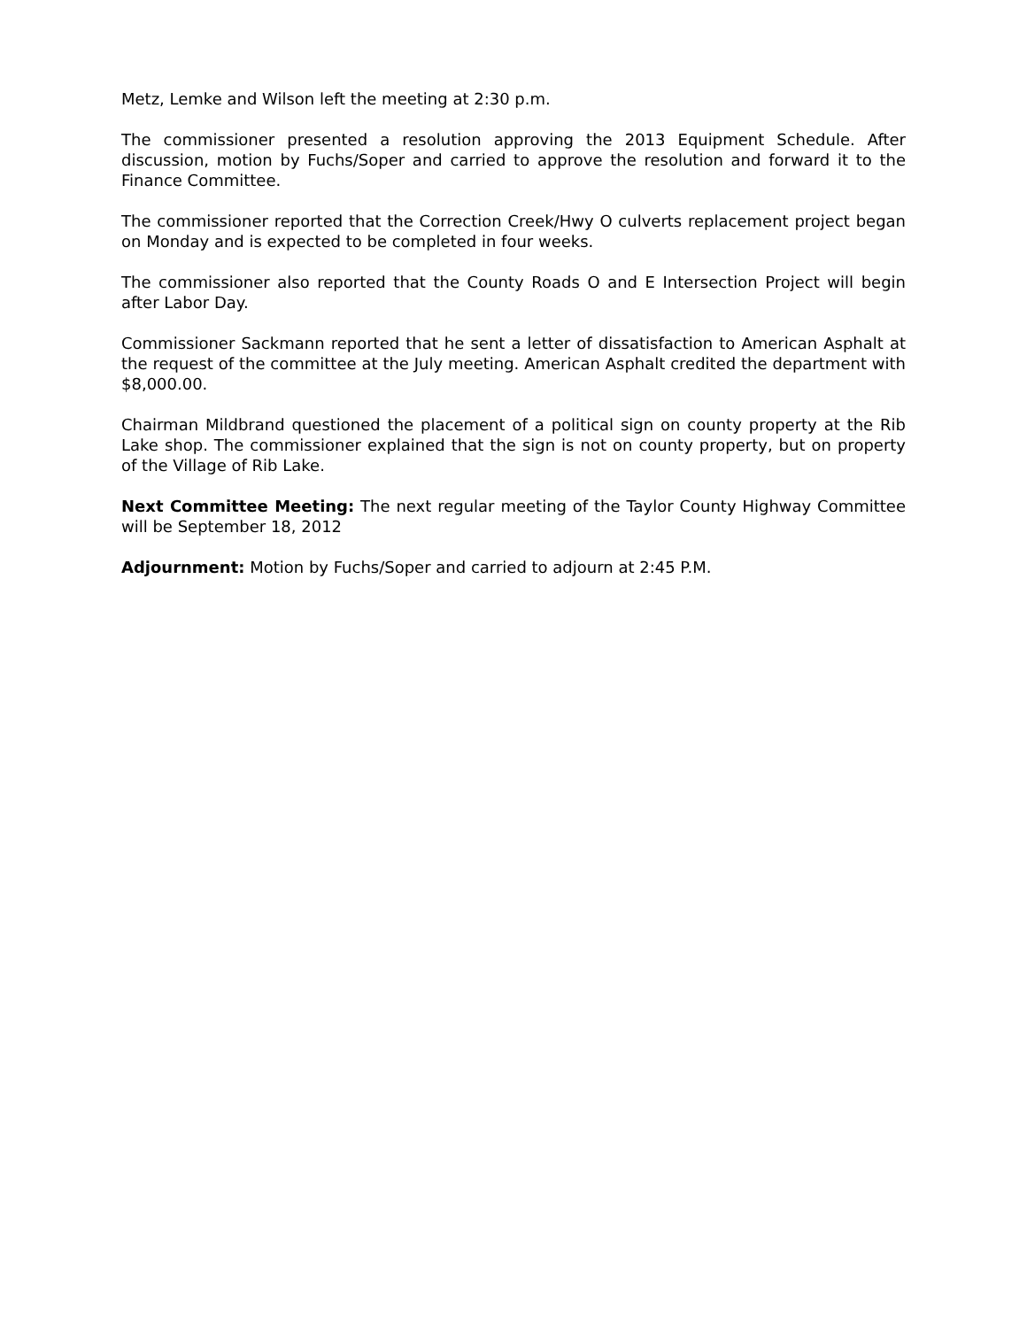Metz, Lemke and Wilson left the meeting at 2:30 p.m.
The commissioner presented a resolution approving the 2013 Equipment Schedule. After discussion, motion by Fuchs/Soper and carried to approve the resolution and forward it to the Finance Committee.
The commissioner reported that the Correction Creek/Hwy O culverts replacement project began on Monday and is expected to be completed in four weeks.
The commissioner also reported that the County Roads O and E Intersection Project will begin after Labor Day.
Commissioner Sackmann reported that he sent a letter of dissatisfaction to American Asphalt at the request of the committee at the July meeting. American Asphalt credited the department with $8,000.00.
Chairman Mildbrand questioned the placement of a political sign on county property at the Rib Lake shop. The commissioner explained that the sign is not on county property, but on property of the Village of Rib Lake.
Next Committee Meeting: The next regular meeting of the Taylor County Highway Committee will be September 18, 2012
Adjournment: Motion by Fuchs/Soper and carried to adjourn at 2:45 P.M.